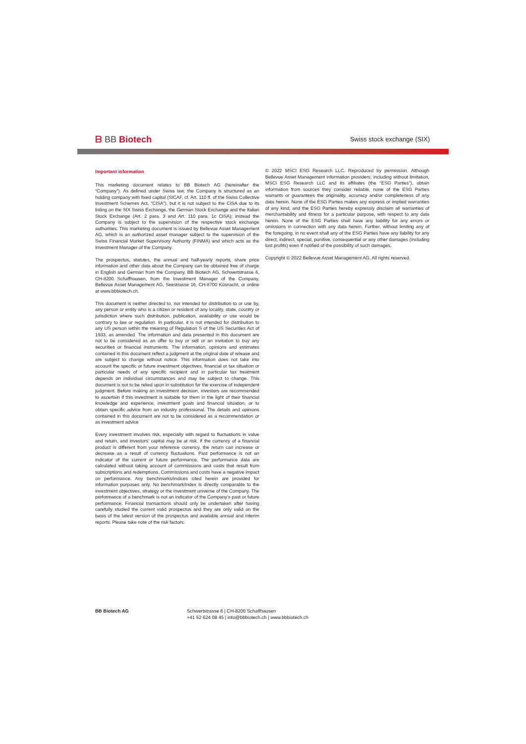ᗷ BB Biotech
Swiss stock exchange (SIX)
Important information
This marketing document relates to BB Biotech AG (hereinafter the “Company”). As defined under Swiss law, the Company is structured as an holding company with fixed capital (SICAF, cf. Art. 110 ff. of the Swiss Collective Investment Schemes Act, “CISA”), but it is not subject to the CISA due to its listing on the SIX Swiss Exchange, the German Stock Exchange and the Italian Stock Exchange (Art. 2 para. 3 and Art. 110 para. 1c CISA); instead the Company is subject to the supervision of the respective stock exchange authorities. This marketing document is issued by Bellevue Asset Management AG, which is an authorized asset manager subject to the supervision of the Swiss Financial Market Supervisory Authority (FINMA) and which acts as the Investment Manager of the Company.
The prospectus, statutes, the annual and half-yearly reports, share price information and other data about the Company can be obtained free of charge in English and German from the Company, BB Biotech AG, Schwertstrasse 6, CH-8200 Schaffhausen, from the Investment Manager of the Company, Bellevue Asset Management AG, Seestrasse 16, CH-8700 Küsnacht, or online at www.bbbiotech.ch.
This document is neither directed to, nor intended for distribution to or use by, any person or entity who is a citizen or resident of any locality, state, country or jurisdiction where such distribution, publication, availability or use would be contrary to law or regulation. In particular, it is not intended for distribution to any US person within the meaning of Regulation S of the US Securities Act of 1933, as amended. The information and data presented in this document are not to be considered as an offer to buy or sell or an invitation to buy any securities or financial instruments. The information, opinions and estimates contained in this document reflect a judgment at the original date of release and are subject to change without notice. This information does not take into account the specific or future investment objectives, financial or tax situation or particular needs of any specific recipient and in particular tax treatment depends on individual circumstances and may be subject to change. This document is not to be relied upon in substitution for the exercise of independent judgment. Before making an investment decision, investors are recommended to ascertain if this investment is suitable for them in the light of their financial knowledge and experience, investment goals and financial situation, or to obtain specific advice from an industry professional. The details and opinions contained in this document are not to be considered as a recommendation or as investment advice
Every investment involves risk, especially with regard to fluctuations in value and return, and investors' capital may be at risk. If the currency of a financial product is different from your reference currency, the return can increase or decrease as a result of currency fluctuations. Past performance is not an indicator of the current or future performance. The performance data are calculated without taking account of commissions and costs that result from subscriptions and redemptions. Commissions and costs have a negative impact on performance. Any benchmarks/indices cited herein are provided for information purposes only. No benchmark/index is directly comparable to the investment objectives, strategy or the investment universe of the Company. The performance of a benchmark is not an indicator of the Company's past or future performance. Financial transactions should only be undertaken after having carefully studied the current valid prospectus and they are only valid on the basis of the latest version of the prospectus and available annual and interim reports. Please take note of the risk factors.
© 2022 MSCI ESG Research LLC. Reproduced by permission. Although Bellevue Asset Management information providers, including without limitation, MSCI ESG Research LLC and its affiliates (the “ESG Parties”), obtain information from sources they consider reliable, none of the ESG Parties warrants or guarantees the originality, accuracy and/or completeness of any data herein. None of the ESG Parties makes any express or implied warranties of any kind, and the ESG Parties hereby expressly disclaim all warranties of merchantability and fitness for a particular purpose, with respect to any data herein. None of the ESG Parties shall have any liability for any errors or omissions in connection with any data herein. Further, without limiting any of the foregoing, in no event shall any of the ESG Parties have any liability for any direct, indirect, special, punitive, consequential or any other damages (including lost profits) even if notified of the possibility of such damages.
Copyright © 2022 Bellevue Asset Management AG. All rights reserved.
BB Biotech AG Schwertstrasse 6 | CH-8200 Schaffhausen
+41 52 624 08 45 | info@bbbiotech.ch | www.bbbiotech.ch